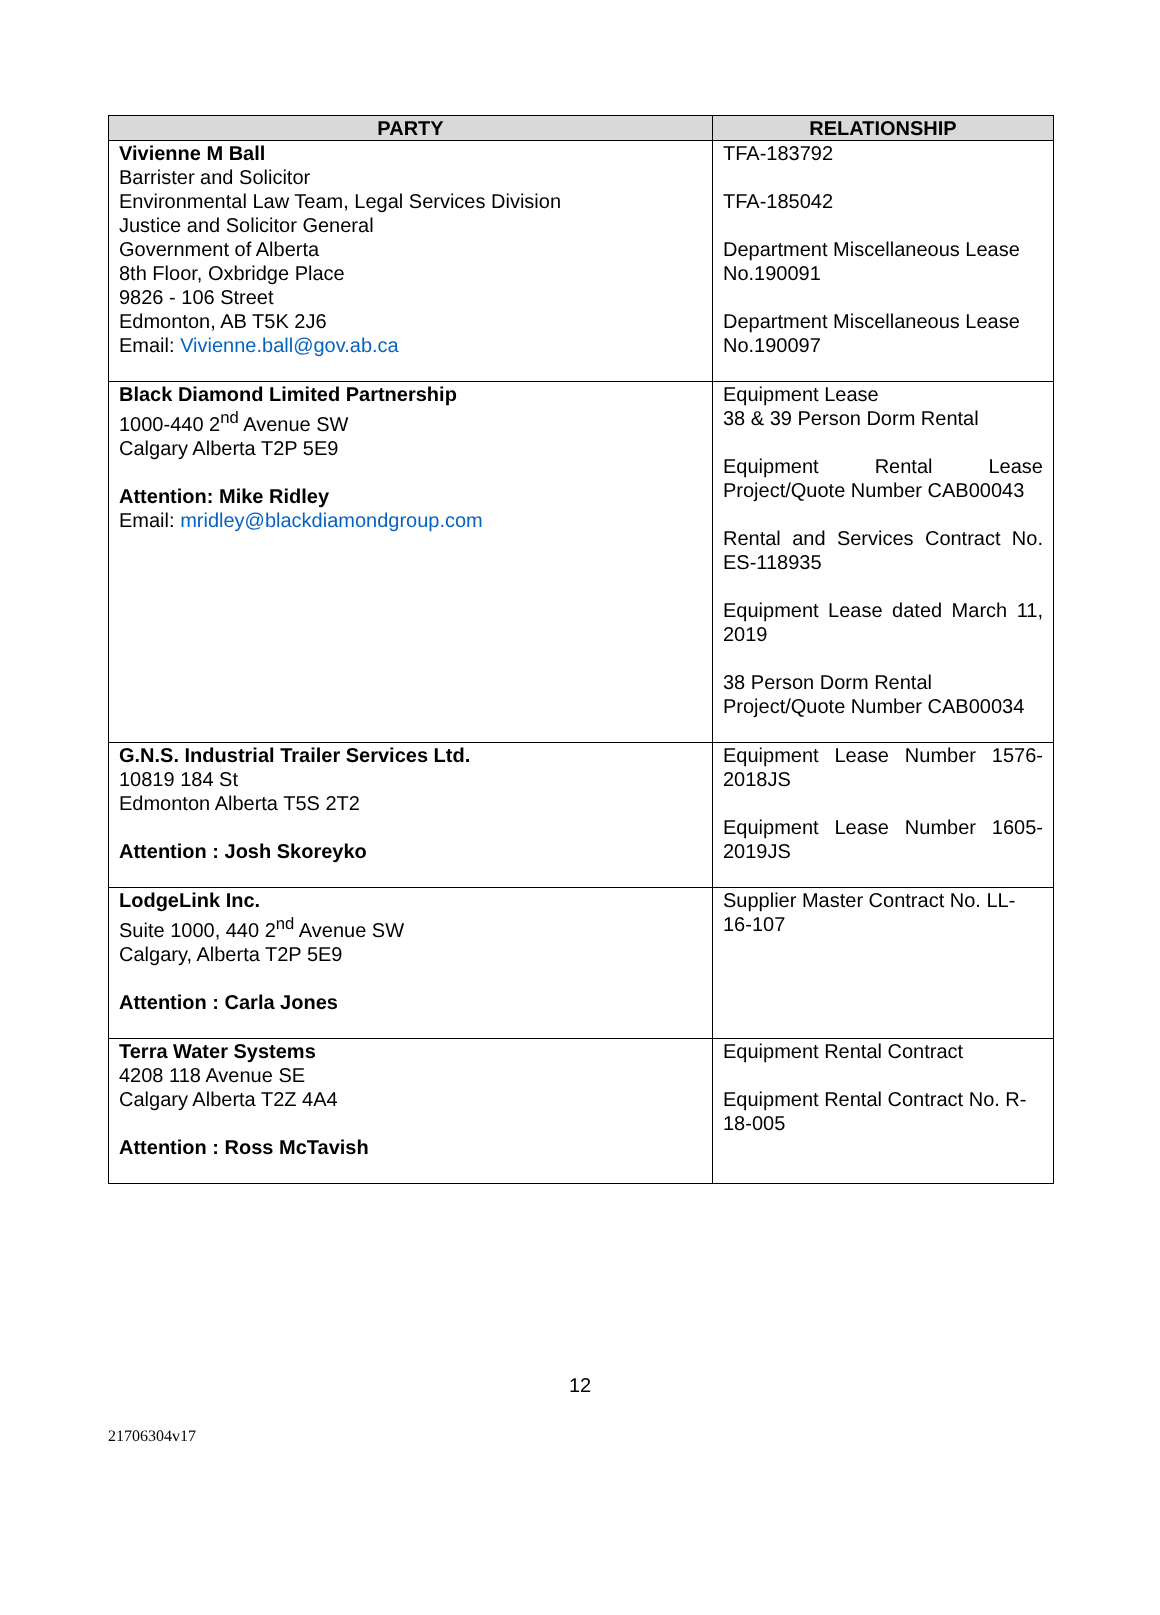| PARTY | RELATIONSHIP |
| --- | --- |
| Vivienne M Ball Barrister and Solicitor Environmental Law Team, Legal Services Division Justice and Solicitor General Government of Alberta 8th Floor, Oxbridge Place 9826 - 106 Street Edmonton, AB T5K 2J6 Email: Vivienne.ball@gov.ab.ca | TFA-183792 TFA-185042 Department Miscellaneous Lease No.190091 Department Miscellaneous Lease No.190097 |
| Black Diamond Limited Partnership 1000-440 2<sup>nd</sup> Avenue SW Calgary Alberta T2P 5E9 Attention: Mike Ridley Email: mridley@blackdiamondgroup.com | Equipment Lease 38 & 39 Person Dorm Rental Equipment Rental Lease Project/Quote Number CAB00043 Rental and Services Contract No. ES-118935 Equipment Lease dated March 11, 2019 38 Person Dorm Rental Project/Quote Number CAB00034 |
| G.N.S. Industrial Trailer Services Ltd. 10819 184 St Edmonton Alberta T5S 2T2 Attention : Josh Skoreyko | Equipment Lease Number 1576-2018JS Equipment Lease Number 1605-2019JS |
| LodgeLink Inc. Suite 1000, 440 2<sup>nd</sup> Avenue SW Calgary, Alberta T2P 5E9 Attention : Carla Jones | Supplier Master Contract No. LL-16-107 |
| Terra Water Systems 4208 118 Avenue SE Calgary Alberta T2Z 4A4 Attention : Ross McTavish | Equipment Rental Contract Equipment Rental Contract No. R-18-005 |
12
21706304v17